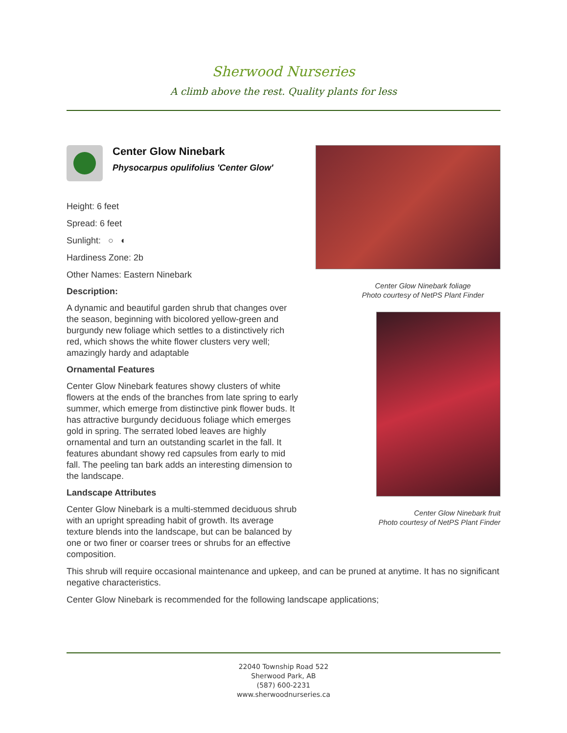Sherwood Nurseries
A climb above the rest. Quality plants for less
Center Glow Ninebark
Physocarpus opulifolius 'Center Glow'
Height: 6 feet
Spread: 6 feet
Sunlight: ○ ◐
Hardiness Zone: 2b
Other Names: Eastern Ninebark
Description:
A dynamic and beautiful garden shrub that changes over the season, beginning with bicolored yellow-green and burgundy new foliage which settles to a distinctively rich red, which shows the white flower clusters very well; amazingly hardy and adaptable
Ornamental Features
Center Glow Ninebark features showy clusters of white flowers at the ends of the branches from late spring to early summer, which emerge from distinctive pink flower buds. It has attractive burgundy deciduous foliage which emerges gold in spring. The serrated lobed leaves are highly ornamental and turn an outstanding scarlet in the fall. It features abundant showy red capsules from early to mid fall. The peeling tan bark adds an interesting dimension to the landscape.
Landscape Attributes
Center Glow Ninebark is a multi-stemmed deciduous shrub with an upright spreading habit of growth. Its average texture blends into the landscape, but can be balanced by one or two finer or coarser trees or shrubs for an effective composition.
Center Glow Ninebark foliage
Photo courtesy of NetPS Plant Finder
Center Glow Ninebark fruit
Photo courtesy of NetPS Plant Finder
This shrub will require occasional maintenance and upkeep, and can be pruned at anytime. It has no significant negative characteristics.
Center Glow Ninebark is recommended for the following landscape applications;
22040 Township Road 522
Sherwood Park, AB
(587) 600-2231
www.sherwoodnurseries.ca